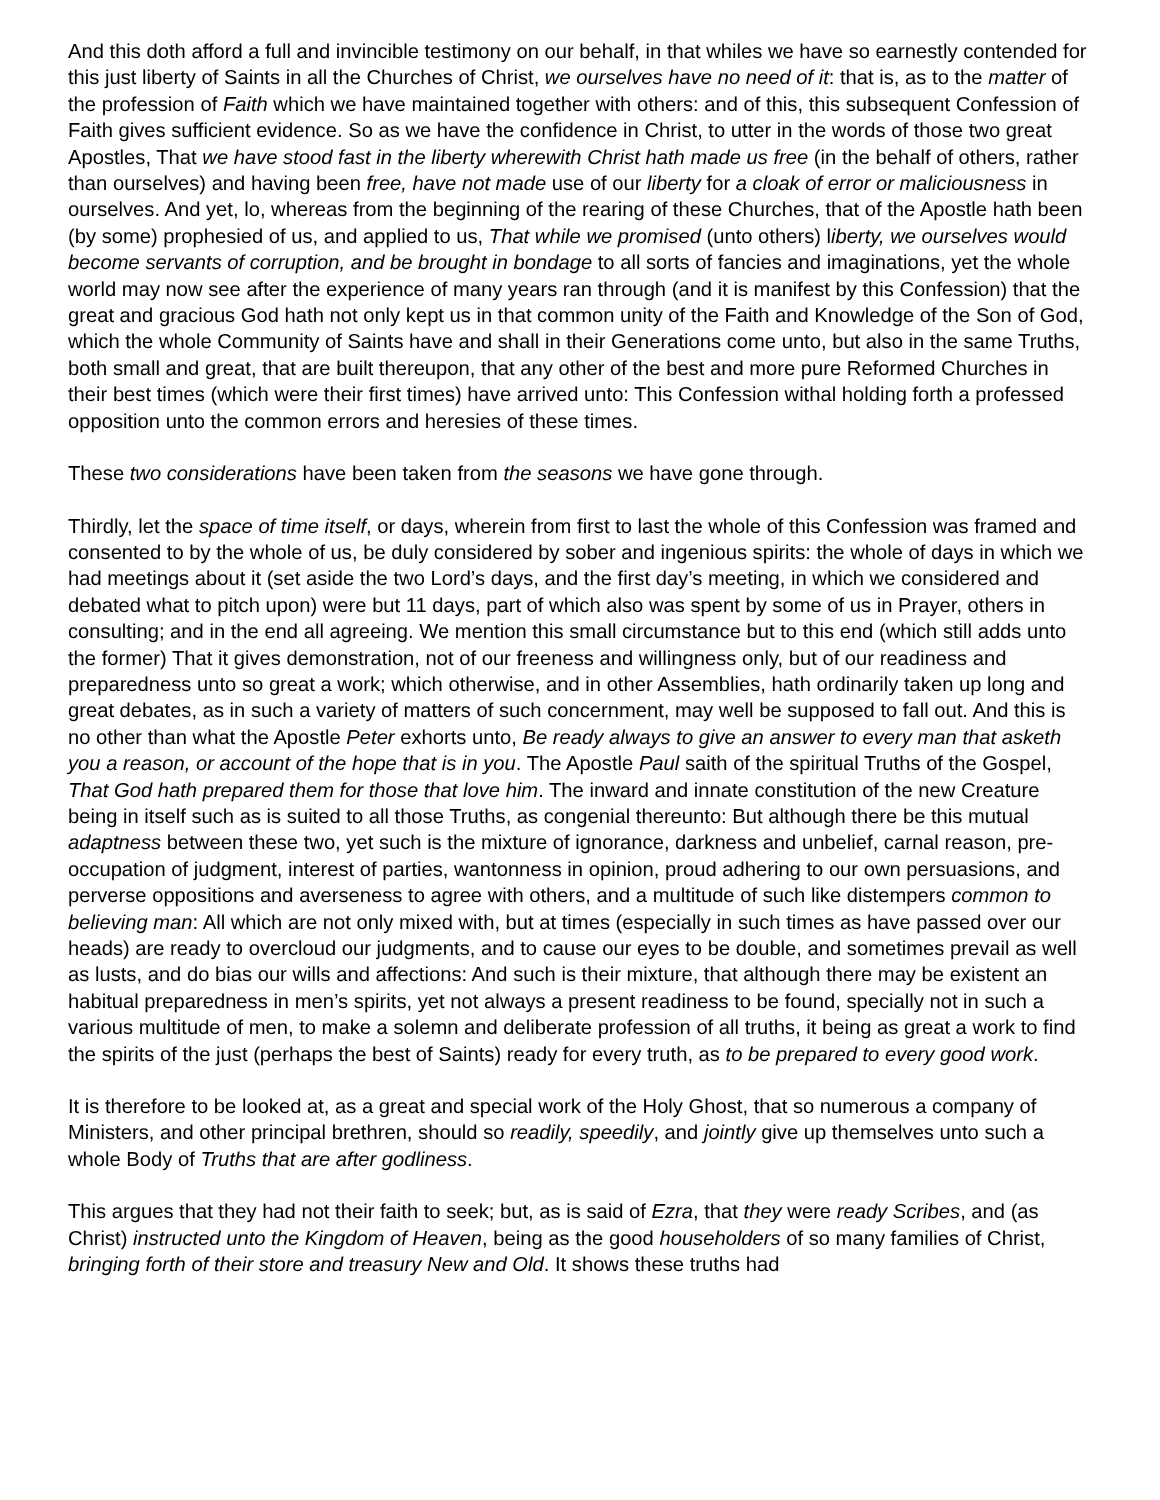And this doth afford a full and invincible testimony on our behalf, in that whiles we have so earnestly contended for this just liberty of Saints in all the Churches of Christ, we ourselves have no need of it: that is, as to the matter of the profession of Faith which we have maintained together with others: and of this, this subsequent Confession of Faith gives sufficient evidence. So as we have the confidence in Christ, to utter in the words of those two great Apostles, That we have stood fast in the liberty wherewith Christ hath made us free (in the behalf of others, rather than ourselves) and having been free, have not made use of our liberty for a cloak of error or maliciousness in ourselves. And yet, lo, whereas from the beginning of the rearing of these Churches, that of the Apostle hath been (by some) prophesied of us, and applied to us, That while we promised (unto others) liberty, we ourselves would become servants of corruption, and be brought in bondage to all sorts of fancies and imaginations, yet the whole world may now see after the experience of many years ran through (and it is manifest by this Confession) that the great and gracious God hath not only kept us in that common unity of the Faith and Knowledge of the Son of God, which the whole Community of Saints have and shall in their Generations come unto, but also in the same Truths, both small and great, that are built thereupon, that any other of the best and more pure Reformed Churches in their best times (which were their first times) have arrived unto: This Confession withal holding forth a professed opposition unto the common errors and heresies of these times.
These two considerations have been taken from the seasons we have gone through.
Thirdly, let the space of time itself, or days, wherein from first to last the whole of this Confession was framed and consented to by the whole of us, be duly considered by sober and ingenious spirits: the whole of days in which we had meetings about it (set aside the two Lord’s days, and the first day’s meeting, in which we considered and debated what to pitch upon) were but 11 days, part of which also was spent by some of us in Prayer, others in consulting; and in the end all agreeing. We mention this small circumstance but to this end (which still adds unto the former) That it gives demonstration, not of our freeness and willingness only, but of our readiness and preparedness unto so great a work; which otherwise, and in other Assemblies, hath ordinarily taken up long and great debates, as in such a variety of matters of such concernment, may well be supposed to fall out. And this is no other than what the Apostle Peter exhorts unto, Be ready always to give an answer to every man that asketh you a reason, or account of the hope that is in you. The Apostle Paul saith of the spiritual Truths of the Gospel, That God hath prepared them for those that love him. The inward and innate constitution of the new Creature being in itself such as is suited to all those Truths, as congenial thereunto: But although there be this mutual adaptness between these two, yet such is the mixture of ignorance, darkness and unbelief, carnal reason, pre-occupation of judgment, interest of parties, wantonness in opinion, proud adhering to our own persuasions, and perverse oppositions and averseness to agree with others, and a multitude of such like distempers common to believing man: All which are not only mixed with, but at times (especially in such times as have passed over our heads) are ready to overcloud our judgments, and to cause our eyes to be double, and sometimes prevail as well as lusts, and do bias our wills and affections: And such is their mixture, that although there may be existent an habitual preparedness in men’s spirits, yet not always a present readiness to be found, specially not in such a various multitude of men, to make a solemn and deliberate profession of all truths, it being as great a work to find the spirits of the just (perhaps the best of Saints) ready for every truth, as to be prepared to every good work.
It is therefore to be looked at, as a great and special work of the Holy Ghost, that so numerous a company of Ministers, and other principal brethren, should so readily, speedily, and jointly give up themselves unto such a whole Body of Truths that are after godliness.
This argues that they had not their faith to seek; but, as is said of Ezra, that they were ready Scribes, and (as Christ) instructed unto the Kingdom of Heaven, being as the good householders of so many families of Christ, bringing forth of their store and treasury New and Old. It shows these truths had